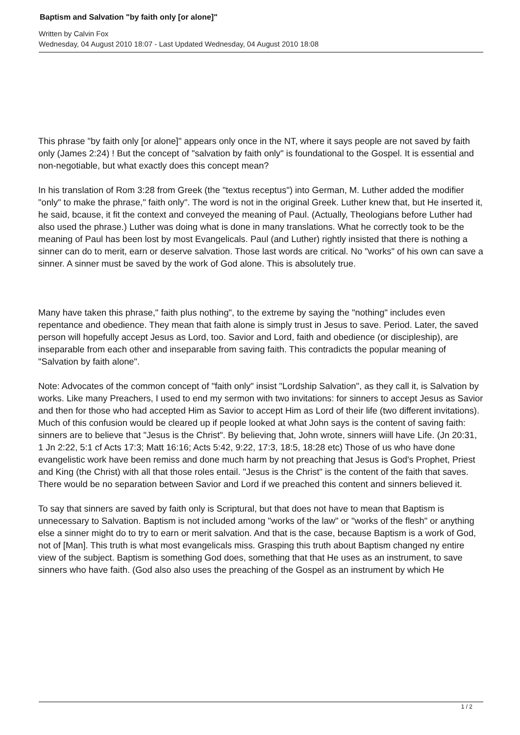Baptism and Salvation "by faith only [or alone]"
Written by Calvin Fox
Wednesday, 04 August 2010 18:07 - Last Updated Wednesday, 04 August 2010 18:08
This phrase "by faith only [or alone]" appears only once in the NT, where it says people are not saved by faith only (James 2:24) ! But the concept of "salvation by faith only" is foundational to the Gospel. It is essential and non-negotiable, but what exactly does this concept mean?
In his translation of Rom 3:28 from Greek (the "textus receptus") into German, M. Luther added the modifier "only" to make the phrase," faith only". The word is not in the original Greek. Luther knew that, but He inserted it, he said, bcause, it fit the context and conveyed the meaning of Paul. (Actually, Theologians before Luther had also used the phrase.) Luther was doing what is done in many translations. What he correctly took to be the meaning of Paul has been lost by most Evangelicals. Paul (and Luther) rightly insisted that there is nothing a sinner can do to merit, earn or deserve salvation. Those last words are critical. No "works" of his own can save a sinner. A sinner must be saved by the work of God alone. This is absolutely true.
Many have taken this phrase," faith plus nothing", to the extreme by saying the "nothing" includes even repentance and obedience. They mean that faith alone is simply trust in Jesus to save. Period. Later, the saved person will hopefully accept Jesus as Lord, too. Savior and Lord, faith and obedience (or discipleship), are inseparable from each other and inseparable from saving faith. This contradicts the popular meaning of "Salvation by faith alone".
Note: Advocates of the common concept of "faith only" insist "Lordship Salvation", as they call it, is Salvation by works. Like many Preachers, I used to end my sermon with two invitations: for sinners to accept Jesus as Savior and then for those who had accepted Him as Savior to accept Him as Lord of their life (two different invitations). Much of this confusion would be cleared up if people looked at what John says is the content of saving faith: sinners are to believe that "Jesus is the Christ". By believing that, John wrote, sinners wiill have Life. (Jn 20:31, 1 Jn 2:22, 5:1 cf Acts 17:3; Matt 16:16; Acts 5:42, 9:22, 17:3, 18:5, 18:28 etc) Those of us who have done evangelistic work have been remiss and done much harm by not preaching that Jesus is God's Prophet, Priest and King (the Christ) with all that those roles entail. "Jesus is the Christ" is the content of the faith that saves. There would be no separation between Savior and Lord if we preached this content and sinners believed it.
To say that sinners are saved by faith only is Scriptural, but that does not have to mean that Baptism is unnecessary to Salvation. Baptism is not included among "works of the law" or "works of the flesh" or anything else a sinner might do to try to earn or merit salvation. And that is the case, because Baptism is a work of God, not of [Man]. This truth is what most evangelicals miss. Grasping this truth about Baptism changed ny entire view of the subject. Baptism is something God does, something that that He uses as an instrument, to save sinners who have faith. (God also also uses the preaching of the Gospel as an instrument by which He
1 / 2